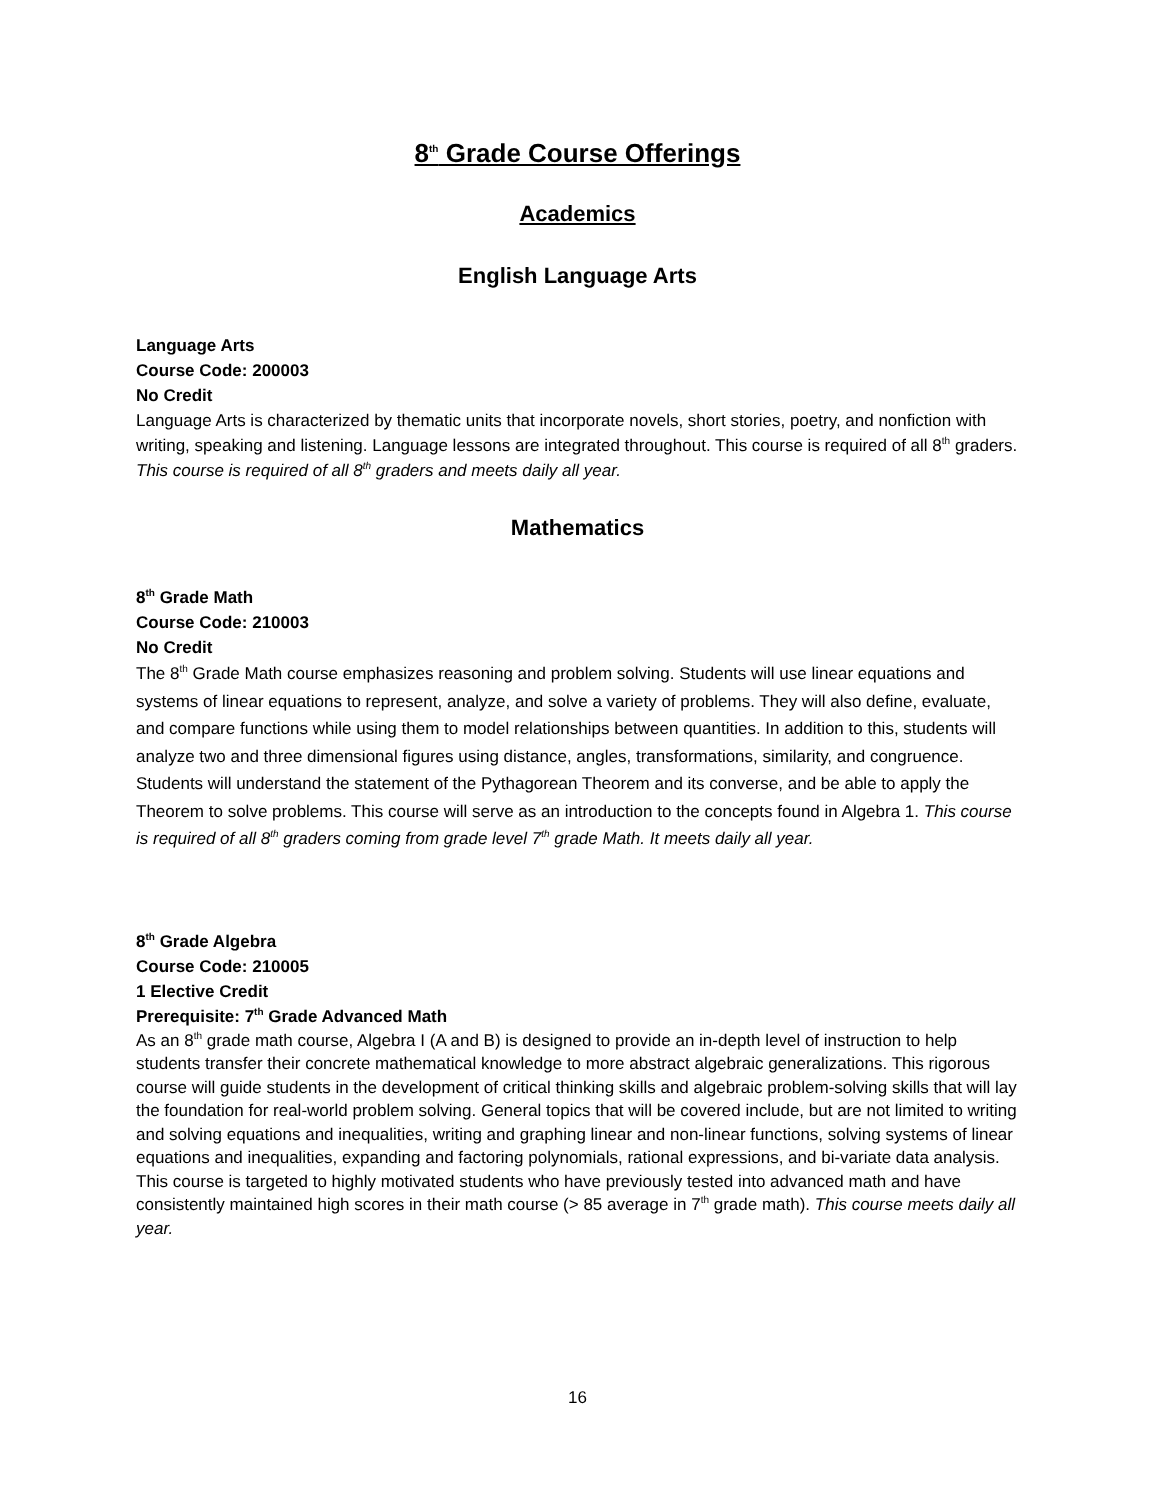8<sup>th</sup> Grade Course Offerings
Academics
English Language Arts
Language Arts
Course Code: 200003
No Credit
Language Arts is characterized by thematic units that incorporate novels, short stories, poetry, and nonfiction with writing, speaking and listening. Language lessons are integrated throughout. This course is required of all 8<sup>th</sup> graders. This course is required of all 8<sup>th</sup> graders and meets daily all year.
Mathematics
8<sup>th</sup> Grade Math
Course Code: 210003
No Credit
The 8<sup>th</sup> Grade Math course emphasizes reasoning and problem solving. Students will use linear equations and systems of linear equations to represent, analyze, and solve a variety of problems. They will also define, evaluate, and compare functions while using them to model relationships between quantities. In addition to this, students will analyze two and three dimensional figures using distance, angles, transformations, similarity, and congruence. Students will understand the statement of the Pythagorean Theorem and its converse, and be able to apply the Theorem to solve problems. This course will serve as an introduction to the concepts found in Algebra 1. This course is required of all 8<sup>th</sup> graders coming from grade level 7<sup>th</sup> grade Math. It meets daily all year.
8<sup>th</sup> Grade Algebra
Course Code: 210005
1 Elective Credit
Prerequisite: 7<sup>th</sup> Grade Advanced Math
As an 8<sup>th</sup> grade math course, Algebra I (A and B) is designed to provide an in-depth level of instruction to help students transfer their concrete mathematical knowledge to more abstract algebraic generalizations. This rigorous course will guide students in the development of critical thinking skills and algebraic problem-solving skills that will lay the foundation for real-world problem solving. General topics that will be covered include, but are not limited to writing and solving equations and inequalities, writing and graphing linear and non-linear functions, solving systems of linear equations and inequalities, expanding and factoring polynomials, rational expressions, and bi-variate data analysis. This course is targeted to highly motivated students who have previously tested into advanced math and have consistently maintained high scores in their math course (> 85 average in 7<sup>th</sup> grade math). This course meets daily all year.
16